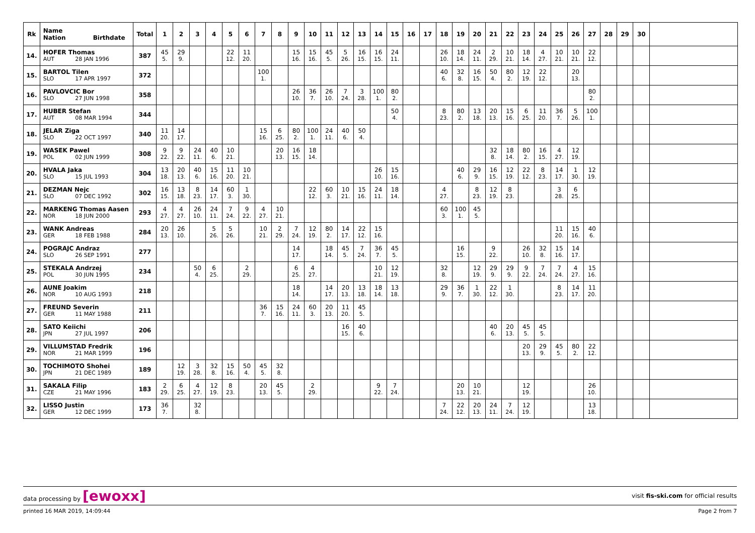| Rk | Name Nation Birthdate | Total | 1 | 2 | 3 | 4 | 5 | 6 | 7 | 8 | 9 | 10 | 11 | 12 | 13 | 14 | 15 | 16 | 17 | 18 | 19 | 20 | 21 | 22 | 23 | 24 | 25 | 26 | 27 | 28 | 29 | 30 | |
| --- | --- | --- | --- | --- | --- | --- | --- | --- | --- | --- | --- | --- | --- | --- | --- | --- | --- | --- | --- | --- | --- | --- | --- | --- | --- | --- | --- | --- | --- | --- | --- | --- | --- |
| 14. | HOFER Thomas | 387 | 45 | 29 | | | 22 | 11 | | | 15 | 15 | 45 | 5 | 16 | 16 | 24 | | | 26 | 18 | 24 | 2 | 10 | 18 | 4 | 10 | 10 | 22 | | | | |
| | AUT 28 JAN 1996 | | 5. | 9. | | | 12. | 20. | | | 16. | 16. | 5. | 26. | 15. | 15. | 11. | | | 10. | 14. | 11. | 29. | 21. | 14. | 27. | 21. | 21. | 12. | | | | |
| 15. | BARTOL Tilen | 372 | | | | | | | 100 | | | | | | | | | | | 40 | 32 | 16 | 50 | 80 | 12 | 22 | | 20 | | | | | |
| | SLO 17 APR 1997 | | | | | | | | 1. | | | | | | | | | | | 6. | 8. | 15. | 4. | 2. | 19. | 12. | | 13. | | | | | |
| 16. | PAVLOVCIC Bor | 358 | | | | | | | | | 26 | 36 | 26 | 7 | 3 | 100 | 80 | | | | | | | | | | | | 80 | | | | |
| | SLO 27 JUN 1998 | | | | | | | | | | 10. | 7. | 10. | 24. | 28. | 1. | 2. | | | | | | | | | | | | 2. | | | | |
| 17. | HUBER Stefan | 344 | | | | | | | | | | | | | | | 50 | | | 8 | 80 | 13 | 20 | 15 | 6 | 11 | 36 | 5 | 100 | | | | |
| | AUT 08 MAR 1994 | | | | | | | | | | | | | | | | 4. | | | 23. | 2. | 18. | 13. | 16. | 25. | 20. | 7. | 26. | 1. | | | | |
| 18. | JELAR Ziga | 340 | 11 | 14 | | | | | 15 | 6 | 80 | 100 | 24 | 40 | 50 | | | | | | | | | | | | | | | | | | |
| | SLO 22 OCT 1997 | | 20. | 17. | | | | | 16. | 25. | 2. | 1. | 11. | 6. | 4. | | | | | | | | | | | | | | | | | | |
| 19. | WASEK Pawel | 308 | 9 | 9 | 24 | 40 | 10 | | | 20 | 16 | 18 | | | | | | | | | | | 32 | 18 | 80 | 16 | 4 | 12 | | | | | |
| | POL 02 JUN 1999 | | 22. | 22. | 11. | 6. | 21. | | | 13. | 15. | 14. | | | | | | | | | | | 8. | 14. | 2. | 15. | 27. | 19. | | | | | |
| 20. | HVALA Jaka | 304 | 13 | 20 | 40 | 15 | 11 | 10 | | | | | | | | 26 | 15 | | | | 40 | 29 | 16 | 12 | 22 | 8 | 14 | 1 | 12 | | | | |
| | SLO 15 JUL 1993 | | 18. | 13. | 6. | 16. | 20. | 21. | | | | | | | | 10. | 16. | | | | 6. | 9. | 15. | 19. | 12. | 23. | 17. | 30. | 19. | | | | |
| 21. | DEZMAN Nejc | 302 | 16 | 13 | 8 | 14 | 60 | 1 | | | | 22 | 60 | 10 | 15 | 24 | 18 | | | 4 | | 8 | 12 | 8 | | | 3 | 6 | | | | | |
| | SLO 07 DEC 1992 | | 15. | 18. | 23. | 17. | 3. | 30. | | | | 12. | 3. | 21. | 16. | 11. | 14. | | | 27. | | 23. | 19. | 23. | | | 28. | 25. | | | | | |
| 22. | MARKENG Thomas Aasen | 293 | 4 | 4 | 26 | 24 | 7 | 9 | 4 | 10 | | | | | | | | | | 60 | 100 | 45 | | | | | | | | | | | |
| | NOR 18 JUN 2000 | | 27. | 27. | 10. | 11. | 24. | 22. | 27. | 21. | | | | | | | | | | 3. | 1. | 5. | | | | | | | | | | | |
| 23. | WANK Andreas | 284 | 20 | 26 | | 5 | 5 | | 10 | 2 | 7 | 12 | 80 | 14 | 22 | 15 | | | | | | | | | | | 11 | 15 | 40 | | | | |
| | GER 18 FEB 1988 | | 13. | 10. | | 26. | 26. | | 21. | 29. | 24. | 19. | 2. | 17. | 12. | 16. | | | | | | | | | | | 20. | 16. | 6. | | | | |
| 24. | POGRAJC Andraz | 277 | | | | | | | | | 14 | | 18 | 45 | 7 | 36 | 45 | | | | 16 | | 9 | | 26 | 32 | 15 | 14 | | | | | |
| | SLO 26 SEP 1991 | | | | | | | | | | 17. | | 14. | 5. | 24. | 7. | 5. | | | | 15. | | 22. | | 10. | 8. | 16. | 17. | | | | | |
| 25. | STEKALA Andrzej | 234 | | | 50 | 6 | | 2 | | | 6 | 4 | | | | 10 | 12 | | | 32 | | 12 | 29 | 29 | 9 | 7 | 7 | 4 | 15 | | | | |
| | POL 30 JUN 1995 | | | | 4. | 25. | | 29. | | | 25. | 27. | | | | 21. | 19. | | | 8. | | 19. | 9. | 9. | 22. | 24. | 24. | 27. | 16. | | | | |
| 26. | AUNE Joakim | 218 | | | | | | | | | 18 | | 14 | 20 | 13 | 18 | 13 | | | 29 | 36 | 1 | 22 | 1 | | | 8 | 14 | 11 | | | | |
| | NOR 10 AUG 1993 | | | | | | | | | | 14. | | 17. | 13. | 18. | 14. | 18. | | | 9. | 7. | 30. | 12. | 30. | | | 23. | 17. | 20. | | | | |
| 27. | FREUND Severin | 211 | | | | | | | 36 | 15 | 24 | 60 | 20 | 11 | 45 | | | | | | | | | | | | | | | | | | |
| | GER 11 MAY 1988 | | | | | | | | 7. | 16. | 11. | 3. | 13. | 20. | 5. | | | | | | | | | | | | | | | | | | |
| 28. | SATO Keiichi | 206 | | | | | | | | | | | | 16 | 40 | | | | | | | | 40 | 20 | 45 | 45 | | | | | | | |
| | JPN 27 JUL 1997 | | | | | | | | | | | | | 15. | 6. | | | | | | | | 6. | 13. | 5. | 5. | | | | | | | |
| 29. | VILLUMSTAD Fredrik | 196 | | | | | | | | | | | | | | | | | | | | | | | 20 | 29 | 45 | 80 | 22 | | | | |
| | NOR 21 MAR 1999 | | | | | | | | | | | | | | | | | | | | | | | | 13. | 9. | 5. | 2. | 12. | | | | |
| 30. | TOCHIMOTO Shohei | 189 | | 12 | 3 | 32 | 15 | 50 | 45 | 32 | | | | | | | | | | | | | | | | | | | | | | | |
| | JPN 21 DEC 1989 | | | 19. | 28. | 8. | 16. | 4. | 5. | 8. | | | | | | | | | | | | | | | | | | | | | | | |
| 31. | SAKALA Filip | 183 | 2 | 6 | 4 | 12 | 8 | | 20 | 45 | | 2 | | | | 9 | 7 | | | | 20 | 10 | | | 12 | | | | 26 | | | | |
| | CZE 21 MAY 1996 | | 29. | 25. | 27. | 19. | 23. | | 13. | 5. | | 29. | | | | 22. | 24. | | | | 13. | 21. | | | 19. | | | | 10. | | | | |
| 32. | LISSO Justin | 173 | 36 | | 32 | | | | | | | | | | | | | | | 7 | 22 | 20 | 24 | 7 | 12 | | | | 13 | | | | |
| | GER 12 DEC 1999 | | 7. | | 8. | | | | | | | | | | | | | | | 24. | 12. | 13. | 11. | 24. | 19. | | | | 18. | | | | |
data processing by [ewoxx]
visit fis-ski.com for official results
printed 16 MAR 2019, 14:09:44 Page 2 from 7